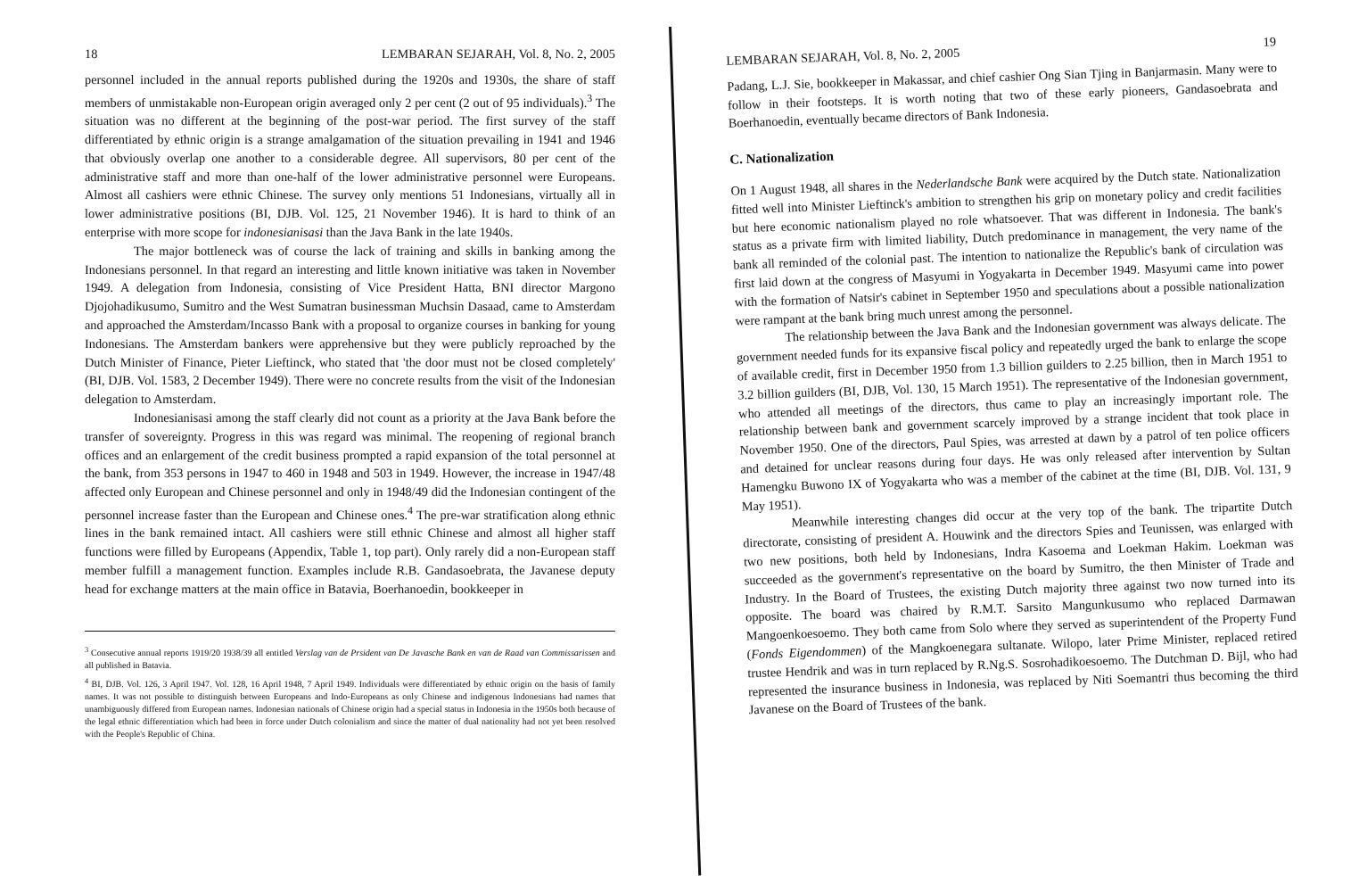18 LEMBARAN SEJARAH, Vol. 8, No. 2, 2005
personnel included in the annual reports published during the 1920s and 1930s, the share of staff members of unmistakable non-European origin averaged only 2 per cent (2 out of 95 individuals).<sup>3</sup> The situation was no different at the beginning of the post-war period. The first survey of the staff differentiated by ethnic origin is a strange amalgamation of the situation prevailing in 1941 and 1946 that obviously overlap one another to a considerable degree. All supervisors, 80 per cent of the administrative staff and more than one-half of the lower administrative personnel were Europeans. Almost all cashiers were ethnic Chinese. The survey only mentions 51 Indonesians, virtually all in lower administrative positions (BI, DJB. Vol. 125, 21 November 1946). It is hard to think of an enterprise with more scope for indonesianisasi than the Java Bank in the late 1940s.
The major bottleneck was of course the lack of training and skills in banking among the Indonesians personnel. In that regard an interesting and little known initiative was taken in November 1949. A delegation from Indonesia, consisting of Vice President Hatta, BNI director Margono Djojohadikusumo, Sumitro and the West Sumatran businessman Muchsin Dasaad, came to Amsterdam and approached the Amsterdam/Incasso Bank with a proposal to organize courses in banking for young Indonesians. The Amsterdam bankers were apprehensive but they were publicly reproached by the Dutch Minister of Finance, Pieter Lieftinck, who stated that 'the door must not be closed completely' (BI, DJB. Vol. 1583, 2 December 1949). There were no concrete results from the visit of the Indonesian delegation to Amsterdam.
Indonesianisasi among the staff clearly did not count as a priority at the Java Bank before the transfer of sovereignty. Progress in this was regard was minimal. The reopening of regional branch offices and an enlargement of the credit business prompted a rapid expansion of the total personnel at the bank, from 353 persons in 1947 to 460 in 1948 and 503 in 1949. However, the increase in 1947/48 affected only European and Chinese personnel and only in 1948/49 did the Indonesian contingent of the personnel increase faster than the European and Chinese ones.<sup>4</sup> The pre-war stratification along ethnic lines in the bank remained intact. All cashiers were still ethnic Chinese and almost all higher staff functions were filled by Europeans (Appendix, Table 1, top part). Only rarely did a non-European staff member fulfill a management function. Examples include R.B. Gandasoebrata, the Javanese deputy head for exchange matters at the main office in Batavia, Boerhanoedin, bookkeeper in
<sup>3</sup> Consecutive annual reports 1919/20 1938/39 all entitled Verslag van de Prsident van De Javasche Bank en van de Raad van Commissarissen and all published in Batavia.
<sup>4</sup> BI, DJB. Vol. 126, 3 April 1947. Vol. 128, 16 April 1948, 7 April 1949. Individuals were differentiated by ethnic origin on the basis of family names. It was not possible to distinguish between Europeans and Indo-Europeans as only Chinese and indigenous Indonesians had names that unambiguously differed from European names. Indonesian nationals of Chinese origin had a special status in Indonesia in the 1950s both because of the legal ethnic differentiation which had been in force under Dutch colonialism and since the matter of dual nationality had not yet been resolved with the People's Republic of China.
LEMBARAN SEJARAH, Vol. 8, No. 2, 2005 19
Padang, L.J. Sie, bookkeeper in Makassar, and chief cashier Ong Sian Tjing in Banjarmasin. Many were to follow in their footsteps. It is worth noting that two of these early pioneers, Gandasoebrata and Boerhanoedin, eventually became directors of Bank Indonesia.
C. Nationalization
On 1 August 1948, all shares in the Nederlandsche Bank were acquired by the Dutch state. Nationalization fitted well into Minister Lieftinck's ambition to strengthen his grip on monetary policy and credit facilities but here economic nationalism played no role whatsoever. That was different in Indonesia. The bank's status as a private firm with limited liability, Dutch predominance in management, the very name of the bank all reminded of the colonial past. The intention to nationalize the Republic's bank of circulation was first laid down at the congress of Masyumi in Yogyakarta in December 1949. Masyumi came into power with the formation of Natsir's cabinet in September 1950 and speculations about a possible nationalization were rampant at the bank bring much unrest among the personnel.
The relationship between the Java Bank and the Indonesian government was always delicate. The government needed funds for its expansive fiscal policy and repeatedly urged the bank to enlarge the scope of available credit, first in December 1950 from 1.3 billion guilders to 2.25 billion, then in March 1951 to 3.2 billion guilders (BI, DJB, Vol. 130, 15 March 1951). The representative of the Indonesian government, who attended all meetings of the directors, thus came to play an increasingly important role. The relationship between bank and government scarcely improved by a strange incident that took place in November 1950. One of the directors, Paul Spies, was arrested at dawn by a patrol of ten police officers and detained for unclear reasons during four days. He was only released after intervention by Sultan Hamengku Buwono IX of Yogyakarta who was a member of the cabinet at the time (BI, DJB. Vol. 131, 9 May 1951).
Meanwhile interesting changes did occur at the very top of the bank. The tripartite Dutch directorate, consisting of president A. Houwink and the directors Spies and Teunissen, was enlarged with two new positions, both held by Indonesians, Indra Kasoema and Loekman Hakim. Loekman was succeeded as the government's representative on the board by Sumitro, the then Minister of Trade and Industry. In the Board of Trustees, the existing Dutch majority three against two now turned into its opposite. The board was chaired by R.M.T. Sarsito Mangunkusumo who replaced Darmawan Mangoenkoesoemo. They both came from Solo where they served as superintendent of the Property Fund (Fonds Eigendommen) of the Mangkoenegara sultanate. Wilopo, later Prime Minister, replaced retired trustee Hendrik and was in turn replaced by R.Ng.S. Sosrohadikoesoemo. The Dutchman D. Bijl, who had represented the insurance business in Indonesia, was replaced by Niti Soemantri thus becoming the third Javanese on the Board of Trustees of the bank.